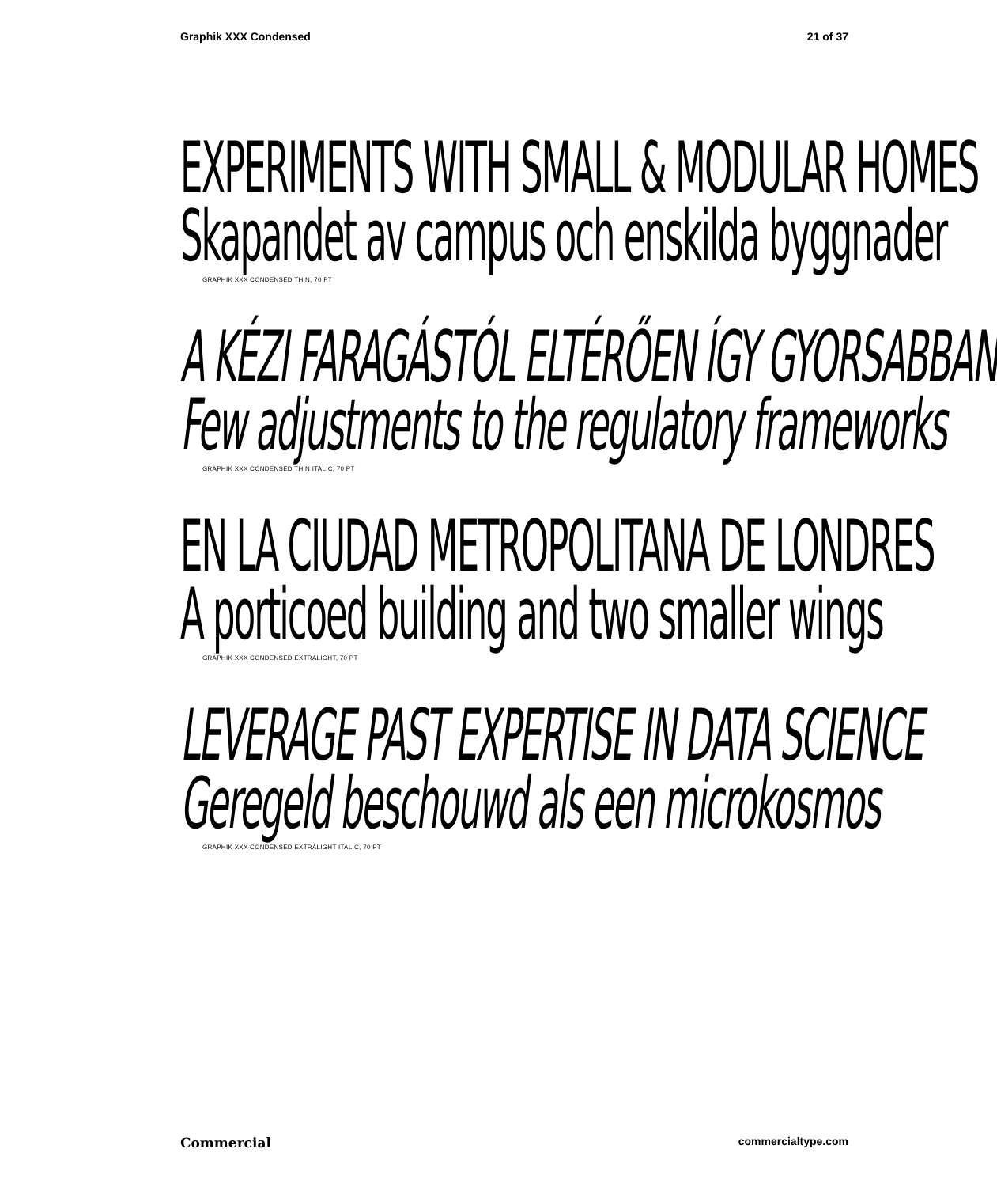Graphik XXX Condensed 21 of 37
EXPERIMENTS WITH SMALL & MODULAR HOMES
Skapandet av campus och enskilda byggnader
GRAPHIK XXX CONDENSED THIN, 70 PT
A KÉZI FARAGÁSTÓL ELTÉRŐEN ÍGY GYORSABBAN
Few adjustments to the regulatory frameworks
GRAPHIK XXX CONDENSED THIN ITALIC, 70 PT
EN LA CIUDAD METROPOLITANA DE LONDRES
A porticoed building and two smaller wings
GRAPHIK XXX CONDENSED EXTRALIGHT, 70 PT
LEVERAGE PAST EXPERTISE IN DATA SCIENCE
Geregeld beschouwd als een microkosmos
GRAPHIK XXX CONDENSED EXTRALIGHT ITALIC, 70 PT
Commercial commercialtype.com